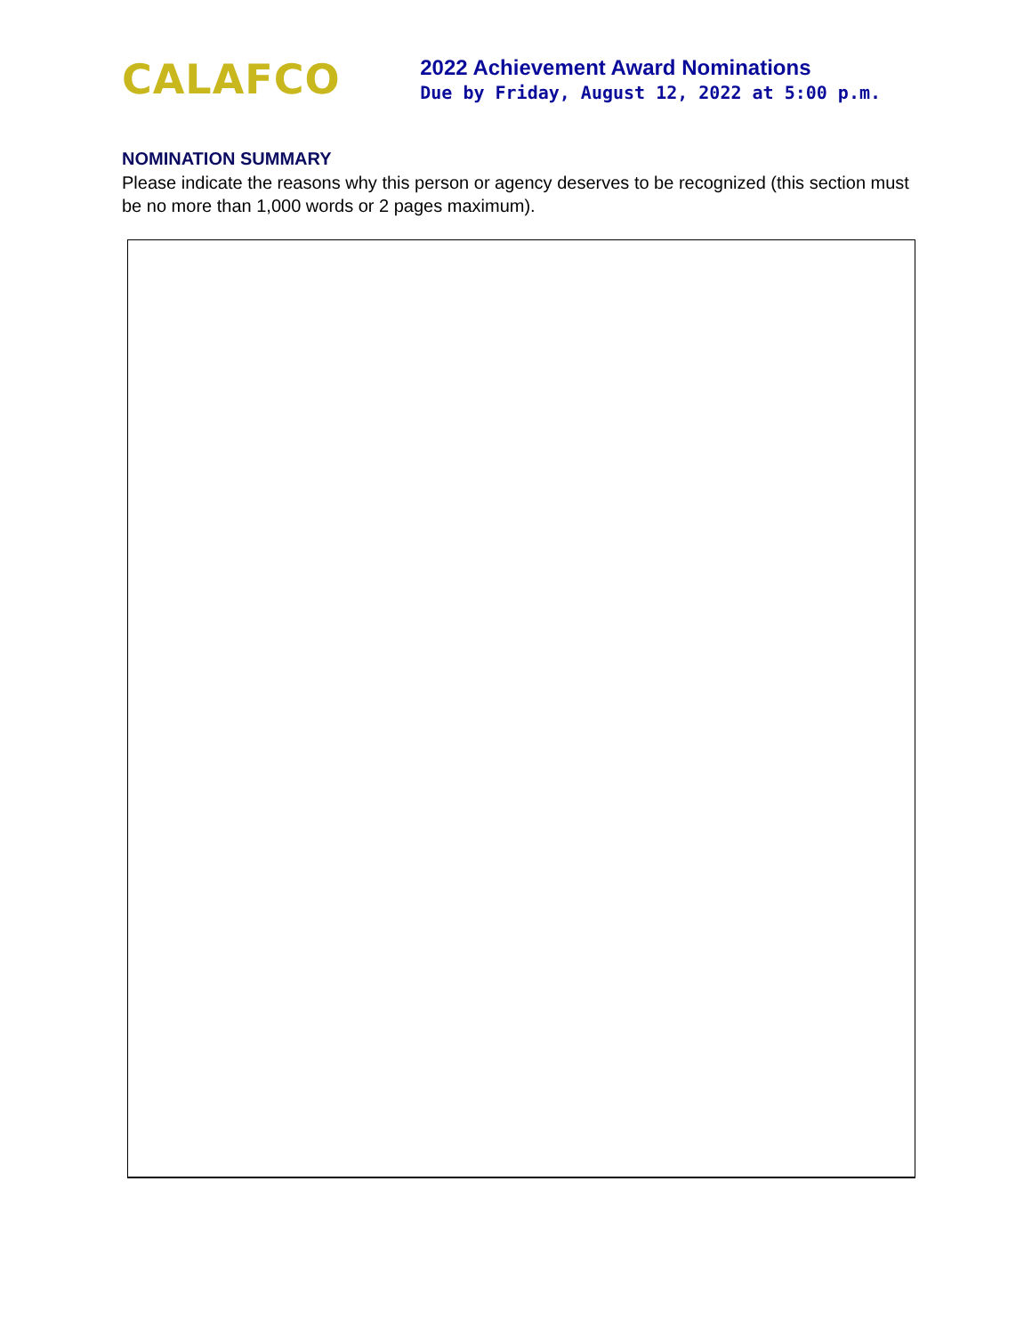CALAFCO
2022 Achievement Award Nominations
Due by Friday, August 12, 2022 at 5:00 p.m.
NOMINATION SUMMARY
Please indicate the reasons why this person or agency deserves to be recognized (this section must be no more than 1,000 words or 2 pages maximum).